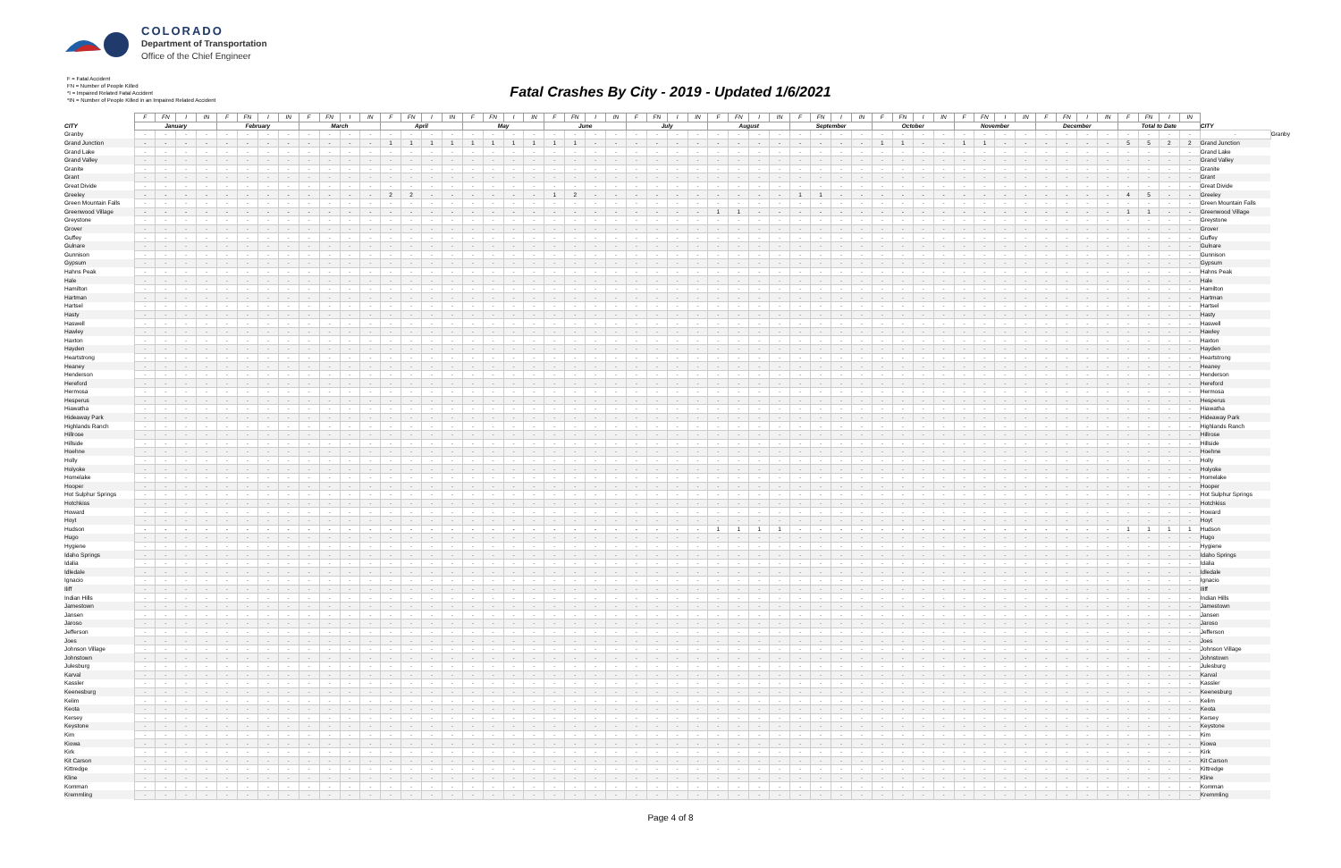COLORADO
Department of Transportation
Office of the Chief Engineer
F = Fatal Accident
FN = Number of People Killed
*I = Impaired Related Fatal Accident
*IN = Number of People Killed in an Impaired Related Accident
Fatal Crashes By City - 2019 - Updated 1/6/2021
| | F | FN | I | IN | F | FN | I | IN | F | FN | I | IN | F | FN | I | IN | F | FN | I | IN | F | FN | I | IN | F | FN | I | IN | F | FN | I | IN | F | FN | I | IN | F | FN | I | IN | F | FN | I | IN | F | FN | I | IN | F | FN | I | IN | | |
| --- | --- | --- | --- | --- | --- | --- | --- | --- | --- | --- | --- | --- | --- | --- | --- | --- | --- | --- | --- | --- | --- | --- | --- | --- | --- | --- | --- | --- | --- | --- | --- | --- | --- | --- | --- | --- | --- | --- | --- | --- | --- | --- | --- | --- | --- | --- | --- | --- | --- | --- | --- | --- | --- | --- |
| CITY | January | | | | February | | | | March | | | | April | | | | May | | | | June | | | | July | | | | August | | | | September | | | | October | | | | November | | | | December | | | | Total to Date | | | | CITY | |
| Granby | - | - | - | - | - | - | - | - | - | - | - | - | - | - | - | - | - | - | - | - | - | - | - | - | - | - | - | - | - | - | - | - | - | - | - | - | - | - | - | - | - | - | - | - | - | - | - | - | - | - | - | - | - | Granby |
| Grand Junction | - | - | - | - | - | - | - | - | - | - | - | - | 1 | 1 | 1 | 1 | 1 | 1 | 1 | 1 | 1 | 1 | - | - | - | - | - | - | - | - | - | - | - | - | - | - | 1 | 1 | - | - | 1 | 1 | - | - | - | - | - | - | 5 | 5 | 2 | 2 | Grand Junction | |
| Grand Lake | - | - | - | - | - | - | - | - | - | - | - | - | - | - | - | - | - | - | - | - | - | - | - | - | - | - | - | - | - | - | - | - | - | - | - | - | - | - | - | - | - | - | - | - | - | - | - | - | - | - | - | - | Grand Lake | |
| Grand Valley | - | - | - | - | - | - | - | - | - | - | - | - | - | - | - | - | - | - | - | - | - | - | - | - | - | - | - | - | - | - | - | - | - | - | - | - | - | - | - | - | - | - | - | - | - | - | - | - | - | - | - | - | Grand Valley | |
| Granite | - | - | - | - | - | - | - | - | - | - | - | - | - | - | - | - | - | - | - | - | - | - | - | - | - | - | - | - | - | - | - | - | - | - | - | - | - | - | - | - | - | - | - | - | - | - | - | - | - | - | - | - | Granite | |
| Grant | - | - | - | - | - | - | - | - | - | - | - | - | - | - | - | - | - | - | - | - | - | - | - | - | - | - | - | - | - | - | - | - | - | - | - | - | - | - | - | - | - | - | - | - | - | - | - | - | - | - | - | - | Grant | |
| Great Divide | - | - | - | - | - | - | - | - | - | - | - | - | - | - | - | - | - | - | - | - | - | - | - | - | - | - | - | - | - | - | - | - | - | - | - | - | - | - | - | - | - | - | - | - | - | - | - | - | - | - | - | - | Great Divide | |
| Greeley | - | - | - | - | - | - | - | - | - | - | - | - | 2 | 2 | - | - | - | - | - | - | 1 | 2 | - | - | - | - | - | - | - | - | - | - | 1 | 1 | - | - | - | - | - | - | - | - | - | - | - | - | - | - | 4 | 5 | - | - | Greeley | |
| Green Mountain Falls | - | - | - | - | - | - | - | - | - | - | - | - | - | - | - | - | - | - | - | - | - | - | - | - | - | - | - | - | - | - | - | - | - | - | - | - | - | - | - | - | - | - | - | - | - | - | - | - | - | - | - | - | Green Mountain Falls | |
| Greenwood Village | - | - | - | - | - | - | - | - | - | - | - | - | - | - | - | - | - | - | - | - | - | - | - | - | - | - | - | - | 1 | 1 | - | - | - | - | - | - | - | - | - | - | - | - | - | - | - | - | - | - | 1 | 1 | - | - | Greenwood Village | |
| Greystone | - | - | - | - | - | - | - | - | - | - | - | - | - | - | - | - | - | - | - | - | - | - | - | - | - | - | - | - | - | - | - | - | - | - | - | - | - | - | - | - | - | - | - | - | - | - | - | - | - | - | - | - | Greystone | |
| Grover | - | - | - | - | - | - | - | - | - | - | - | - | - | - | - | - | - | - | - | - | - | - | - | - | - | - | - | - | - | - | - | - | - | - | - | - | - | - | - | - | - | - | - | - | - | - | - | - | - | - | - | - | Grover | |
| Guffey | - | - | - | - | - | - | - | - | - | - | - | - | - | - | - | - | - | - | - | - | - | - | - | - | - | - | - | - | - | - | - | - | - | - | - | - | - | - | - | - | - | - | - | - | - | - | - | - | - | - | - | - | Guffey | |
| Gulnare | - | - | - | - | - | - | - | - | - | - | - | - | - | - | - | - | - | - | - | - | - | - | - | - | - | - | - | - | - | - | - | - | - | - | - | - | - | - | - | - | - | - | - | - | - | - | - | - | - | - | - | - | Gulnare | |
| Gunnison | - | - | - | - | - | - | - | - | - | - | - | - | - | - | - | - | - | - | - | - | - | - | - | - | - | - | - | - | - | - | - | - | - | - | - | - | - | - | - | - | - | - | - | - | - | - | - | - | - | - | - | - | Gunnison | |
| Gypsum | - | - | - | - | - | - | - | - | - | - | - | - | - | - | - | - | - | - | - | - | - | - | - | - | - | - | - | - | - | - | - | - | - | - | - | - | - | - | - | - | - | - | - | - | - | - | - | - | - | - | - | - | Gypsum | |
| Hahns Peak | - | - | - | - | - | - | - | - | - | - | - | - | - | - | - | - | - | - | - | - | - | - | - | - | - | - | - | - | - | - | - | - | - | - | - | - | - | - | - | - | - | - | - | - | - | - | - | - | - | - | - | - | Hahns Peak | |
| Hale | - | - | - | - | - | - | - | - | - | - | - | - | - | - | - | - | - | - | - | - | - | - | - | - | - | - | - | - | - | - | - | - | - | - | - | - | - | - | - | - | - | - | - | - | - | - | - | - | - | - | - | - | Hale | |
| Hamilton | - | - | - | - | - | - | - | - | - | - | - | - | - | - | - | - | - | - | - | - | - | - | - | - | - | - | - | - | - | - | - | - | - | - | - | - | - | - | - | - | - | - | - | - | - | - | - | - | - | - | - | - | Hamilton | |
| Hartman | - | - | - | - | - | - | - | - | - | - | - | - | - | - | - | - | - | - | - | - | - | - | - | - | - | - | - | - | - | - | - | - | - | - | - | - | - | - | - | - | - | - | - | - | - | - | - | - | - | - | - | - | Hartman | |
| Hartsel | - | - | - | - | - | - | - | - | - | - | - | - | - | - | - | - | - | - | - | - | - | - | - | - | - | - | - | - | - | - | - | - | - | - | - | - | - | - | - | - | - | - | - | - | - | - | - | - | - | - | - | - | Hartsel | |
| Hasty | - | - | - | - | - | - | - | - | - | - | - | - | - | - | - | - | - | - | - | - | - | - | - | - | - | - | - | - | - | - | - | - | - | - | - | - | - | - | - | - | - | - | - | - | - | - | - | - | - | - | - | - | Hasty | |
| Haswell | - | - | - | - | - | - | - | - | - | - | - | - | - | - | - | - | - | - | - | - | - | - | - | - | - | - | - | - | - | - | - | - | - | - | - | - | - | - | - | - | - | - | - | - | - | - | - | - | - | - | - | - | Haswell | |
| Hawley | - | - | - | - | - | - | - | - | - | - | - | - | - | - | - | - | - | - | - | - | - | - | - | - | - | - | - | - | - | - | - | - | - | - | - | - | - | - | - | - | - | - | - | - | - | - | - | - | - | - | - | - | Hawley | |
| Haxton | - | - | - | - | - | - | - | - | - | - | - | - | - | - | - | - | - | - | - | - | - | - | - | - | - | - | - | - | - | - | - | - | - | - | - | - | - | - | - | - | - | - | - | - | - | - | - | - | - | - | - | - | Haxton | |
| Hayden | - | - | - | - | - | - | - | - | - | - | - | - | - | - | - | - | - | - | - | - | - | - | - | - | - | - | - | - | - | - | - | - | - | - | - | - | - | - | - | - | - | - | - | - | - | - | - | - | - | - | - | - | Hayden | |
| Heartstrong | - | - | - | - | - | - | - | - | - | - | - | - | - | - | - | - | - | - | - | - | - | - | - | - | - | - | - | - | - | - | - | - | - | - | - | - | - | - | - | - | - | - | - | - | - | - | - | - | - | - | - | - | Heartstrong | |
| Heaney | - | - | - | - | - | - | - | - | - | - | - | - | - | - | - | - | - | - | - | - | - | - | - | - | - | - | - | - | - | - | - | - | - | - | - | - | - | - | - | - | - | - | - | - | - | - | - | - | - | - | - | - | Heaney | |
| Henderson | - | - | - | - | - | - | - | - | - | - | - | - | - | - | - | - | - | - | - | - | - | - | - | - | - | - | - | - | - | - | - | - | - | - | - | - | - | - | - | - | - | - | - | - | - | - | - | - | - | - | - | - | Henderson | |
| Hereford | - | - | - | - | - | - | - | - | - | - | - | - | - | - | - | - | - | - | - | - | - | - | - | - | - | - | - | - | - | - | - | - | - | - | - | - | - | - | - | - | - | - | - | - | - | - | - | - | - | - | - | - | Hereford | |
| Hermosa | - | - | - | - | - | - | - | - | - | - | - | - | - | - | - | - | - | - | - | - | - | - | - | - | - | - | - | - | - | - | - | - | - | - | - | - | - | - | - | - | - | - | - | - | - | - | - | - | - | - | - | - | Hermosa | |
| Hesperus | - | - | - | - | - | - | - | - | - | - | - | - | - | - | - | - | - | - | - | - | - | - | - | - | - | - | - | - | - | - | - | - | - | - | - | - | - | - | - | - | - | - | - | - | - | - | - | - | - | - | - | - | Hesperus | |
| Hiawatha | - | - | - | - | - | - | - | - | - | - | - | - | - | - | - | - | - | - | - | - | - | - | - | - | - | - | - | - | - | - | - | - | - | - | - | - | - | - | - | - | - | - | - | - | - | - | - | - | - | - | - | - | Hiawatha | |
| Hideaway Park | - | - | - | - | - | - | - | - | - | - | - | - | - | - | - | - | - | - | - | - | - | - | - | - | - | - | - | - | - | - | - | - | - | - | - | - | - | - | - | - | - | - | - | - | - | - | - | - | - | - | - | - | Hideaway Park | |
| Highlands Ranch | - | - | - | - | - | - | - | - | - | - | - | - | - | - | - | - | - | - | - | - | - | - | - | - | - | - | - | - | - | - | - | - | - | - | - | - | - | - | - | - | - | - | - | - | - | - | - | - | - | - | - | - | Highlands Ranch | |
| Hillrose | - | - | - | - | - | - | - | - | - | - | - | - | - | - | - | - | - | - | - | - | - | - | - | - | - | - | - | - | - | - | - | - | - | - | - | - | - | - | - | - | - | - | - | - | - | - | - | - | - | - | - | - | Hillrose | |
| Hillside | - | - | - | - | - | - | - | - | - | - | - | - | - | - | - | - | - | - | - | - | - | - | - | - | - | - | - | - | - | - | - | - | - | - | - | - | - | - | - | - | - | - | - | - | - | - | - | - | - | - | - | - | Hillside | |
| Hoehne | - | - | - | - | - | - | - | - | - | - | - | - | - | - | - | - | - | - | - | - | - | - | - | - | - | - | - | - | - | - | - | - | - | - | - | - | - | - | - | - | - | - | - | - | - | - | - | - | - | - | - | - | Hoehne | |
| Holly | - | - | - | - | - | - | - | - | - | - | - | - | - | - | - | - | - | - | - | - | - | - | - | - | - | - | - | - | - | - | - | - | - | - | - | - | - | - | - | - | - | - | - | - | - | - | - | - | - | - | - | - | Holly | |
| Holyoke | - | - | - | - | - | - | - | - | - | - | - | - | - | - | - | - | - | - | - | - | - | - | - | - | - | - | - | - | - | - | - | - | - | - | - | - | - | - | - | - | - | - | - | - | - | - | - | - | - | - | - | - | Holyoke | |
| Homelake | - | - | - | - | - | - | - | - | - | - | - | - | - | - | - | - | - | - | - | - | - | - | - | - | - | - | - | - | - | - | - | - | - | - | - | - | - | - | - | - | - | - | - | - | - | - | - | - | - | - | - | - | Homelake | |
| Hooper | - | - | - | - | - | - | - | - | - | - | - | - | - | - | - | - | - | - | - | - | - | - | - | - | - | - | - | - | - | - | - | - | - | - | - | - | - | - | - | - | - | - | - | - | - | - | - | - | - | - | - | - | Hooper | |
| Hot Sulphur Springs | - | - | - | - | - | - | - | - | - | - | - | - | - | - | - | - | - | - | - | - | - | - | - | - | - | - | - | - | - | - | - | - | - | - | - | - | - | - | - | - | - | - | - | - | - | - | - | - | - | - | - | - | Hot Sulphur Springs | |
| Hotchkiss | - | - | - | - | - | - | - | - | - | - | - | - | - | - | - | - | - | - | - | - | - | - | - | - | - | - | - | - | - | - | - | - | - | - | - | - | - | - | - | - | - | - | - | - | - | - | - | - | - | - | - | - | Hotchkiss | |
| Howard | - | - | - | - | - | - | - | - | - | - | - | - | - | - | - | - | - | - | - | - | - | - | - | - | - | - | - | - | - | - | - | - | - | - | - | - | - | - | - | - | - | - | - | - | - | - | - | - | - | - | - | - | Howard | |
| Hoyt | - | - | - | - | - | - | - | - | - | - | - | - | - | - | - | - | - | - | - | - | - | - | - | - | - | - | - | - | - | - | - | - | - | - | - | - | - | - | - | - | - | - | - | - | - | - | - | - | - | - | - | - | Hoyt | |
| Hudson | - | - | - | - | - | - | - | - | - | - | - | - | - | - | - | - | - | - | - | - | - | - | - | - | - | - | - | - | 1 | 1 | 1 | 1 | - | - | - | - | - | - | - | - | - | - | - | - | - | - | - | - | 1 | 1 | 1 | 1 | Hudson | |
| Hugo | - | - | - | - | - | - | - | - | - | - | - | - | - | - | - | - | - | - | - | - | - | - | - | - | - | - | - | - | - | - | - | - | - | - | - | - | - | - | - | - | - | - | - | - | - | - | - | - | - | - | - | - | Hugo | |
| Hygiene | - | - | - | - | - | - | - | - | - | - | - | - | - | - | - | - | - | - | - | - | - | - | - | - | - | - | - | - | - | - | - | - | - | - | - | - | - | - | - | - | - | - | - | - | - | - | - | - | - | - | - | - | Hygiene | |
| Idaho Springs | - | - | - | - | - | - | - | - | - | - | - | - | - | - | - | - | - | - | - | - | - | - | - | - | - | - | - | - | - | - | - | - | - | - | - | - | - | - | - | - | - | - | - | - | - | - | - | - | - | - | - | - | Idaho Springs | |
| Idalia | - | - | - | - | - | - | - | - | - | - | - | - | - | - | - | - | - | - | - | - | - | - | - | - | - | - | - | - | - | - | - | - | - | - | - | - | - | - | - | - | - | - | - | - | - | - | - | - | - | - | - | - | Idalia | |
| Idledale | - | - | - | - | - | - | - | - | - | - | - | - | - | - | - | - | - | - | - | - | - | - | - | - | - | - | - | - | - | - | - | - | - | - | - | - | - | - | - | - | - | - | - | - | - | - | - | - | - | - | - | - | Idledale | |
| Ignacio | - | - | - | - | - | - | - | - | - | - | - | - | - | - | - | - | - | - | - | - | - | - | - | - | - | - | - | - | - | - | - | - | - | - | - | - | - | - | - | - | - | - | - | - | - | - | - | - | - | - | - | - | Ignacio | |
| Iliff | - | - | - | - | - | - | - | - | - | - | - | - | - | - | - | - | - | - | - | - | - | - | - | - | - | - | - | - | - | - | - | - | - | - | - | - | - | - | - | - | - | - | - | - | - | - | - | - | - | - | - | - | Iliff | |
| Indian Hills | - | - | - | - | - | - | - | - | - | - | - | - | - | - | - | - | - | - | - | - | - | - | - | - | - | - | - | - | - | - | - | - | - | - | - | - | - | - | - | - | - | - | - | - | - | - | - | - | - | - | - | - | Indian Hills | |
| Jamestown | - | - | - | - | - | - | - | - | - | - | - | - | - | - | - | - | - | - | - | - | - | - | - | - | - | - | - | - | - | - | - | - | - | - | - | - | - | - | - | - | - | - | - | - | - | - | - | - | - | - | - | - | Jamestown | |
| Jansen | - | - | - | - | - | - | - | - | - | - | - | - | - | - | - | - | - | - | - | - | - | - | - | - | - | - | - | - | - | - | - | - | - | - | - | - | - | - | - | - | - | - | - | - | - | - | - | - | - | - | - | - | Jansen | |
| Jaroso | - | - | - | - | - | - | - | - | - | - | - | - | - | - | - | - | - | - | - | - | - | - | - | - | - | - | - | - | - | - | - | - | - | - | - | - | - | - | - | - | - | - | - | - | - | - | - | - | - | - | - | - | Jaroso | |
| Jefferson | - | - | - | - | - | - | - | - | - | - | - | - | - | - | - | - | - | - | - | - | - | - | - | - | - | - | - | - | - | - | - | - | - | - | - | - | - | - | - | - | - | - | - | - | - | - | - | - | - | - | - | - | Jefferson | |
| Joes | - | - | - | - | - | - | - | - | - | - | - | - | - | - | - | - | - | - | - | - | - | - | - | - | - | - | - | - | - | - | - | - | - | - | - | - | - | - | - | - | - | - | - | - | - | - | - | - | - | - | - | - | Joes | |
| Johnson Village | - | - | - | - | - | - | - | - | - | - | - | - | - | - | - | - | - | - | - | - | - | - | - | - | - | - | - | - | - | - | - | - | - | - | - | - | - | - | - | - | - | - | - | - | - | - | - | - | - | - | - | - | Johnson Village | |
| Johnstown | - | - | - | - | - | - | - | - | - | - | - | - | - | - | - | - | - | - | - | - | - | - | - | - | - | - | - | - | - | - | - | - | - | - | - | - | - | - | - | - | - | - | - | - | - | - | - | - | - | - | - | - | Johnstown | |
| Julesburg | - | - | - | - | - | - | - | - | - | - | - | - | - | - | - | - | - | - | - | - | - | - | - | - | - | - | - | - | - | - | - | - | - | - | - | - | - | - | - | - | - | - | - | - | - | - | - | - | - | - | - | - | Julesburg | |
| Karval | - | - | - | - | - | - | - | - | - | - | - | - | - | - | - | - | - | - | - | - | - | - | - | - | - | - | - | - | - | - | - | - | - | - | - | - | - | - | - | - | - | - | - | - | - | - | - | - | - | - | - | - | Karval | |
| Kassler | - | - | - | - | - | - | - | - | - | - | - | - | - | - | - | - | - | - | - | - | - | - | - | - | - | - | - | - | - | - | - | - | - | - | - | - | - | - | - | - | - | - | - | - | - | - | - | - | - | - | - | - | Kassler | |
| Keenesburg | - | - | - | - | - | - | - | - | - | - | - | - | - | - | - | - | - | - | - | - | - | - | - | - | - | - | - | - | - | - | - | - | - | - | - | - | - | - | - | - | - | - | - | - | - | - | - | - | - | - | - | - | Keenesburg | |
| Kelim | - | - | - | - | - | - | - | - | - | - | - | - | - | - | - | - | - | - | - | - | - | - | - | - | - | - | - | - | - | - | - | - | - | - | - | - | - | - | - | - | - | - | - | - | - | - | - | - | - | - | - | - | Kelim | |
| Keota | - | - | - | - | - | - | - | - | - | - | - | - | - | - | - | - | - | - | - | - | - | - | - | - | - | - | - | - | - | - | - | - | - | - | - | - | - | - | - | - | - | - | - | - | - | - | - | - | - | - | - | - | Keota | |
| Kersey | - | - | - | - | - | - | - | - | - | - | - | - | - | - | - | - | - | - | - | - | - | - | - | - | - | - | - | - | - | - | - | - | - | - | - | - | - | - | - | - | - | - | - | - | - | - | - | - | - | - | - | - | Kersey | |
| Keystone | - | - | - | - | - | - | - | - | - | - | - | - | - | - | - | - | - | - | - | - | - | - | - | - | - | - | - | - | - | - | - | - | - | - | - | - | - | - | - | - | - | - | - | - | - | - | - | - | - | - | - | - | Keystone | |
| Kim | - | - | - | - | - | - | - | - | - | - | - | - | - | - | - | - | - | - | - | - | - | - | - | - | - | - | - | - | - | - | - | - | - | - | - | - | - | - | - | - | - | - | - | - | - | - | - | - | - | - | - | - | Kim | |
| Kiowa | - | - | - | - | - | - | - | - | - | - | - | - | - | - | - | - | - | - | - | - | - | - | - | - | - | - | - | - | - | - | - | - | - | - | - | - | - | - | - | - | - | - | - | - | - | - | - | - | - | - | - | - | Kiowa | |
| Kirk | - | - | - | - | - | - | - | - | - | - | - | - | - | - | - | - | - | - | - | - | - | - | - | - | - | - | - | - | - | - | - | - | - | - | - | - | - | - | - | - | - | - | - | - | - | - | - | - | - | - | - | - | Kirk | |
| Kit Carson | - | - | - | - | - | - | - | - | - | - | - | - | - | - | - | - | - | - | - | - | - | - | - | - | - | - | - | - | - | - | - | - | - | - | - | - | - | - | - | - | - | - | - | - | - | - | - | - | - | - | - | - | Kit Carson | |
| Kittredge | - | - | - | - | - | - | - | - | - | - | - | - | - | - | - | - | - | - | - | - | - | - | - | - | - | - | - | - | - | - | - | - | - | - | - | - | - | - | - | - | - | - | - | - | - | - | - | - | - | - | - | - | Kittredge | |
| Kline | - | - | - | - | - | - | - | - | - | - | - | - | - | - | - | - | - | - | - | - | - | - | - | - | - | - | - | - | - | - | - | - | - | - | - | - | - | - | - | - | - | - | - | - | - | - | - | - | - | - | - | - | Kline | |
| Komman | - | - | - | - | - | - | - | - | - | - | - | - | - | - | - | - | - | - | - | - | - | - | - | - | - | - | - | - | - | - | - | - | - | - | - | - | - | - | - | - | - | - | - | - | - | - | - | - | - | - | - | - | Komman | |
| Kremmling | - | - | - | - | - | - | - | - | - | - | - | - | - | - | - | - | - | - | - | - | - | - | - | - | - | - | - | - | - | - | - | - | - | - | - | - | - | - | - | - | - | - | - | - | - | - | - | - | - | - | - | - | Kremmling | |
Page 4 of 8